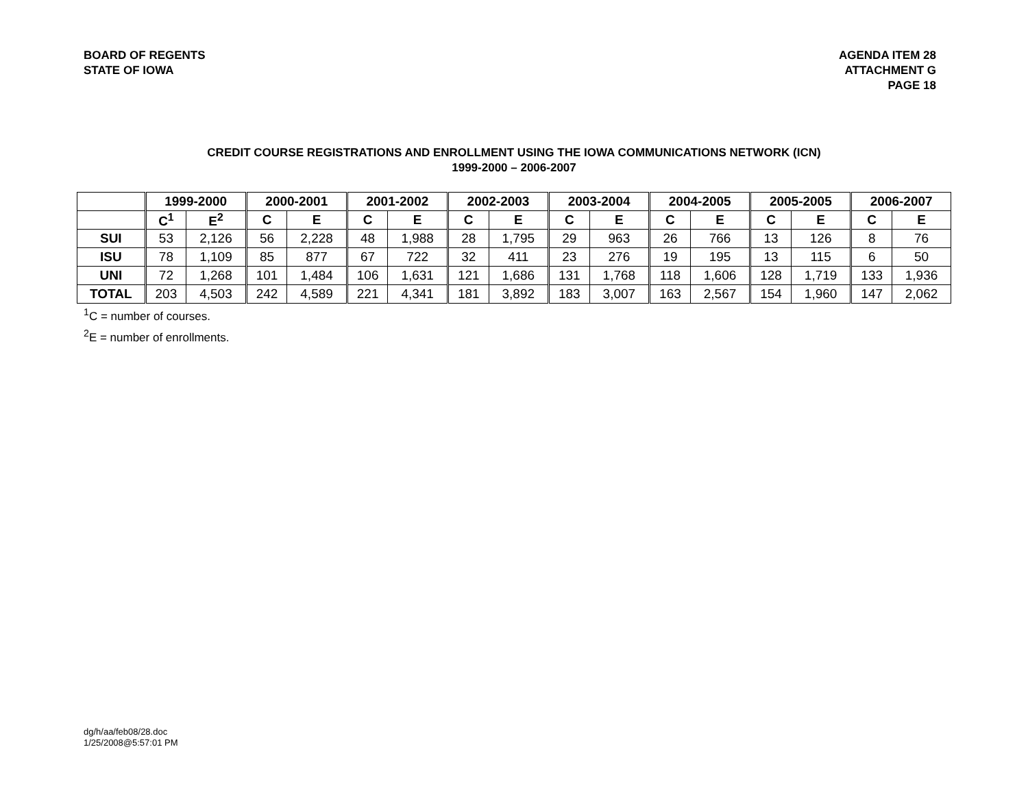BOARD OF REGENTS
STATE OF IOWA
AGENDA ITEM 28
ATTACHMENT G
PAGE 18
CREDIT COURSE REGISTRATIONS AND ENROLLMENT USING THE IOWA COMMUNICATIONS NETWORK (ICN)
1999-2000 – 2006-2007
| | 1999-2000 | | 2000-2001 | | 2001-2002 | | 2002-2003 | | 2003-2004 | | 2004-2005 | | 2005-2005 | | 2006-2007 | |
| --- | --- | --- | --- | --- | --- | --- | --- | --- | --- | --- | --- | --- | --- | --- | --- | --- |
| | C<sup>1</sup> | E<sup>2</sup> | C | E | C | E | C | E | C | E | C | E | C | E | C | E |
| SUI | 53 | 2,126 | 56 | 2,228 | 48 | 1,988 | 28 | 1,795 | 29 | 963 | 26 | 766 | 13 | 126 | 8 | 76 |
| ISU | 78 | 1,109 | 85 | 877 | 67 | 722 | 32 | 411 | 23 | 276 | 19 | 195 | 13 | 115 | 6 | 50 |
| UNI | 72 | 1,268 | 101 | 1,484 | 106 | 1,631 | 121 | 1,686 | 131 | 1,768 | 118 | 1,606 | 128 | 1,719 | 133 | 1,936 |
| TOTAL | 203 | 4,503 | 242 | 4,589 | 221 | 4,341 | 181 | 3,892 | 183 | 3,007 | 163 | 2,567 | 154 | 1,960 | 147 | 2,062 |
<sup>1</sup> C = number of courses.
<sup>2</sup> E = number of enrollments.
dg/h/aa/feb08/28.doc
1/25/2008@5:57:01 PM